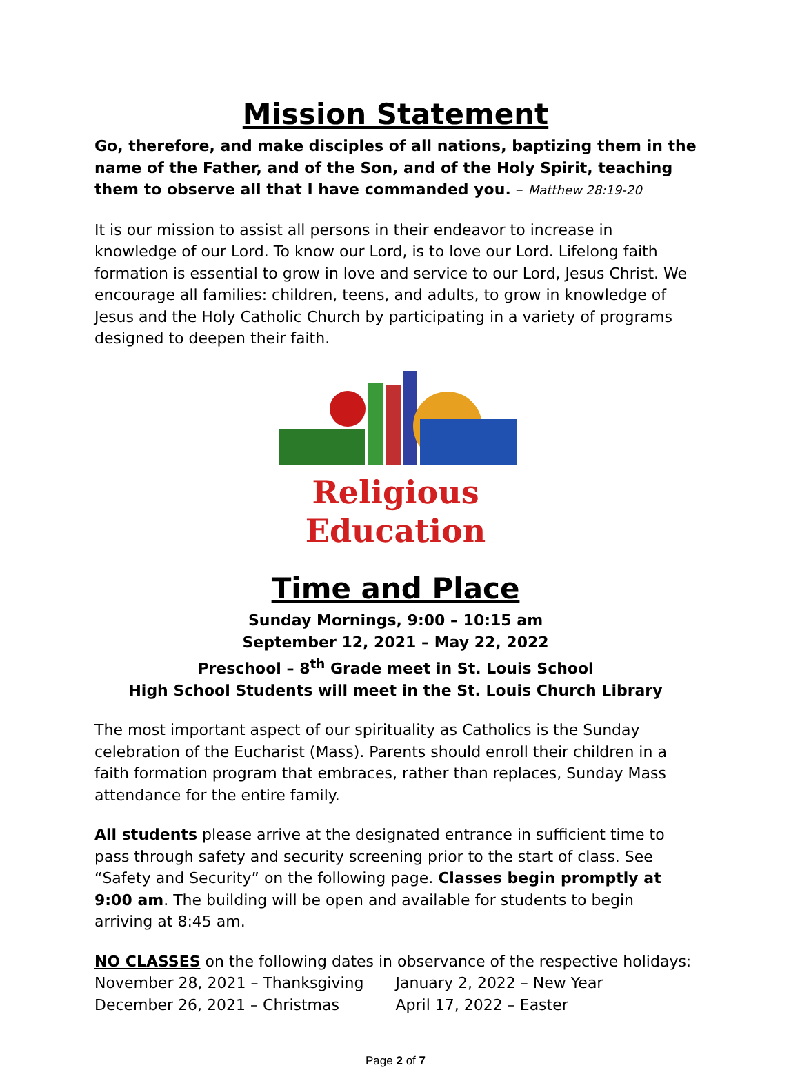Mission Statement
Go, therefore, and make disciples of all nations, baptizing them in the name of the Father, and of the Son, and of the Holy Spirit, teaching them to observe all that I have commanded you. – Matthew 28:19-20
It is our mission to assist all persons in their endeavor to increase in knowledge of our Lord. To know our Lord, is to love our Lord. Lifelong faith formation is essential to grow in love and service to our Lord, Jesus Christ. We encourage all families: children, teens, and adults, to grow in knowledge of Jesus and the Holy Catholic Church by participating in a variety of programs designed to deepen their faith.
Religious Education
Time and Place
Sunday Mornings, 9:00 – 10:15 am
September 12, 2021 – May 22, 2022
Preschool – 8<sup>th</sup> Grade meet in St. Louis School
High School Students will meet in the St. Louis Church Library
The most important aspect of our spirituality as Catholics is the Sunday celebration of the Eucharist (Mass). Parents should enroll their children in a faith formation program that embraces, rather than replaces, Sunday Mass attendance for the entire family.
All students please arrive at the designated entrance in sufficient time to pass through safety and security screening prior to the start of class. See “Safety and Security” on the following page. Classes begin promptly at 9:00 am. The building will be open and available for students to begin arriving at 8:45 am.
NO CLASSES on the following dates in observance of the respective holidays:
November 28, 2021 – Thanksgiving January 2, 2022 – New Year
December 26, 2021 – Christmas April 17, 2022 – Easter
Page 2 of 7